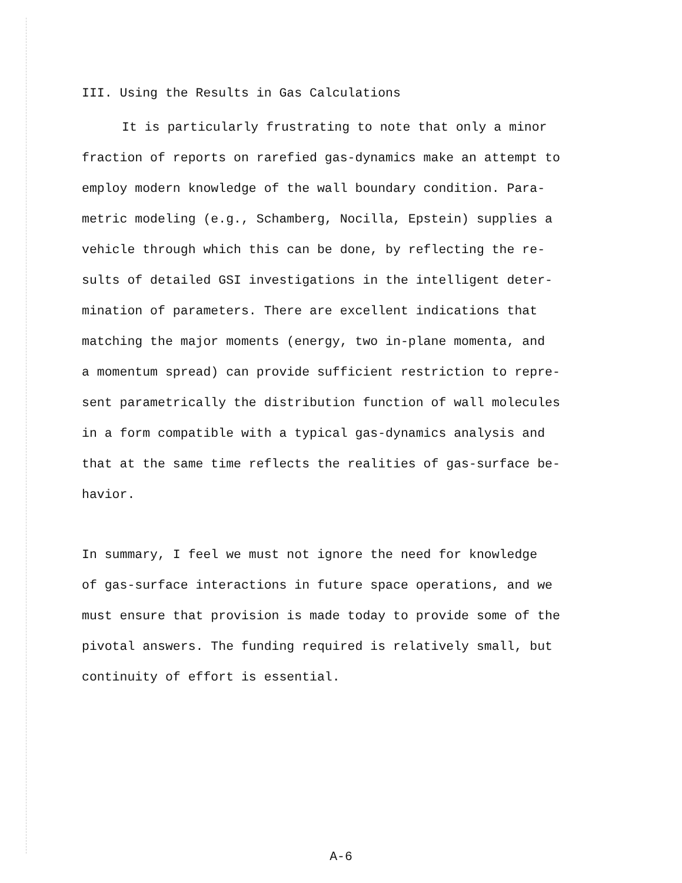III. Using the Results in Gas Calculations
It is particularly frustrating to note that only a minor fraction of reports on rarefied gas-dynamics make an attempt to employ modern knowledge of the wall boundary condition. Para- metric modeling (e.g., Schamberg, Nocilla, Epstein) supplies a vehicle through which this can be done, by reflecting the re- sults of detailed GSI investigations in the intelligent deter- mination of parameters. There are excellent indications that matching the major moments (energy, two in-plane momenta, and a momentum spread) can provide sufficient restriction to repre- sent parametrically the distribution function of wall molecules in a form compatible with a typical gas-dynamics analysis and that at the same time reflects the realities of gas-surface be- havior.
In summary, I feel we must not ignore the need for knowledge of gas-surface interactions in future space operations, and we must ensure that provision is made today to provide some of the pivotal answers. The funding required is relatively small, but continuity of effort is essential.
A-6